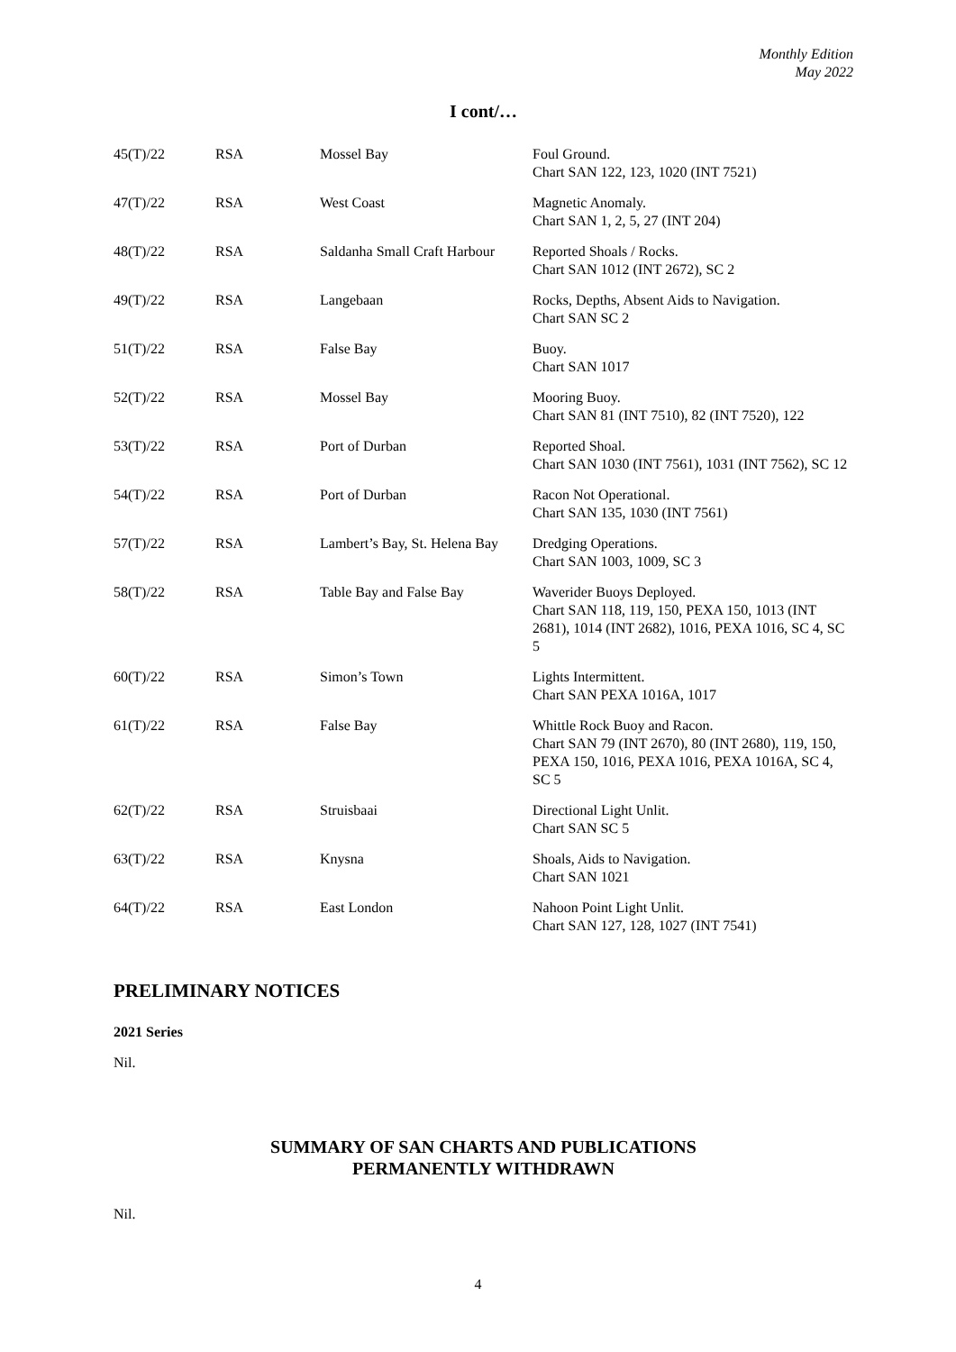Monthly Edition
May 2022
I cont/…
| 45(T)/22 | RSA | Mossel Bay | Foul Ground. Chart SAN 122, 123, 1020 (INT 7521) |
| 47(T)/22 | RSA | West Coast | Magnetic Anomaly. Chart SAN 1, 2, 5, 27 (INT 204) |
| 48(T)/22 | RSA | Saldanha Small Craft Harbour | Reported Shoals / Rocks. Chart SAN 1012 (INT 2672), SC 2 |
| 49(T)/22 | RSA | Langebaan | Rocks, Depths, Absent Aids to Navigation. Chart SAN SC 2 |
| 51(T)/22 | RSA | False Bay | Buoy. Chart SAN 1017 |
| 52(T)/22 | RSA | Mossel Bay | Mooring Buoy. Chart SAN 81 (INT 7510), 82 (INT 7520), 122 |
| 53(T)/22 | RSA | Port of Durban | Reported Shoal. Chart SAN 1030 (INT 7561), 1031 (INT 7562), SC 12 |
| 54(T)/22 | RSA | Port of Durban | Racon Not Operational. Chart SAN 135, 1030 (INT 7561) |
| 57(T)/22 | RSA | Lambert’s Bay, St. Helena Bay | Dredging Operations. Chart SAN 1003, 1009, SC 3 |
| 58(T)/22 | RSA | Table Bay and False Bay | Waverider Buoys Deployed. Chart SAN 118, 119, 150, PEXA 150, 1013 (INT 2681), 1014 (INT 2682), 1016, PEXA 1016, SC 4, SC 5 |
| 60(T)/22 | RSA | Simon’s Town | Lights Intermittent. Chart SAN PEXA 1016A, 1017 |
| 61(T)/22 | RSA | False Bay | Whittle Rock Buoy and Racon. Chart SAN 79 (INT 2670), 80 (INT 2680), 119, 150, PEXA 150, 1016, PEXA 1016, PEXA 1016A, SC 4, SC 5 |
| 62(T)/22 | RSA | Struisbaai | Directional Light Unlit. Chart SAN SC 5 |
| 63(T)/22 | RSA | Knysna | Shoals, Aids to Navigation. Chart SAN 1021 |
| 64(T)/22 | RSA | East London | Nahoon Point Light Unlit. Chart SAN 127, 128, 1027 (INT 7541) |
PRELIMINARY NOTICES
2021 Series
Nil.
SUMMARY OF SAN CHARTS AND PUBLICATIONS
PERMANENTLY WITHDRAWN
Nil.
4